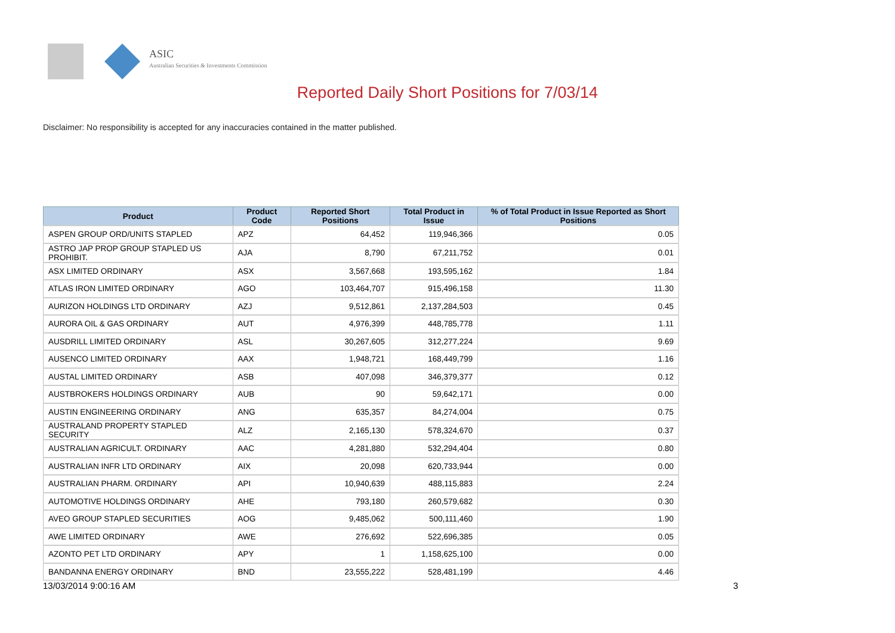ASIC
Australian Securities & Investments Commission
Reported Daily Short Positions for 7/03/14
Disclaimer: No responsibility is accepted for any inaccuracies contained in the matter published.
| Product | Product Code | Reported Short Positions | Total Product in Issue | % of Total Product in Issue Reported as Short Positions |
| --- | --- | --- | --- | --- |
| ASPEN GROUP ORD/UNITS STAPLED | APZ | 64,452 | 119,946,366 | 0.05 |
| ASTRO JAP PROP GROUP STAPLED US PROHIBIT. | AJA | 8,790 | 67,211,752 | 0.01 |
| ASX LIMITED ORDINARY | ASX | 3,567,668 | 193,595,162 | 1.84 |
| ATLAS IRON LIMITED ORDINARY | AGO | 103,464,707 | 915,496,158 | 11.30 |
| AURIZON HOLDINGS LTD ORDINARY | AZJ | 9,512,861 | 2,137,284,503 | 0.45 |
| AURORA OIL & GAS ORDINARY | AUT | 4,976,399 | 448,785,778 | 1.11 |
| AUSDRILL LIMITED ORDINARY | ASL | 30,267,605 | 312,277,224 | 9.69 |
| AUSENCO LIMITED ORDINARY | AAX | 1,948,721 | 168,449,799 | 1.16 |
| AUSTAL LIMITED ORDINARY | ASB | 407,098 | 346,379,377 | 0.12 |
| AUSTBROKERS HOLDINGS ORDINARY | AUB | 90 | 59,642,171 | 0.00 |
| AUSTIN ENGINEERING ORDINARY | ANG | 635,357 | 84,274,004 | 0.75 |
| AUSTRALAND PROPERTY STAPLED SECURITY | ALZ | 2,165,130 | 578,324,670 | 0.37 |
| AUSTRALIAN AGRICULT. ORDINARY | AAC | 4,281,880 | 532,294,404 | 0.80 |
| AUSTRALIAN INFR LTD ORDINARY | AIX | 20,098 | 620,733,944 | 0.00 |
| AUSTRALIAN PHARM. ORDINARY | API | 10,940,639 | 488,115,883 | 2.24 |
| AUTOMOTIVE HOLDINGS ORDINARY | AHE | 793,180 | 260,579,682 | 0.30 |
| AVEO GROUP STAPLED SECURITIES | AOG | 9,485,062 | 500,111,460 | 1.90 |
| AWE LIMITED ORDINARY | AWE | 276,692 | 522,696,385 | 0.05 |
| AZONTO PET LTD ORDINARY | APY | 1 | 1,158,625,100 | 0.00 |
| BANDANNA ENERGY ORDINARY | BND | 23,555,222 | 528,481,199 | 4.46 |
13/03/2014 9:00:16 AM 3